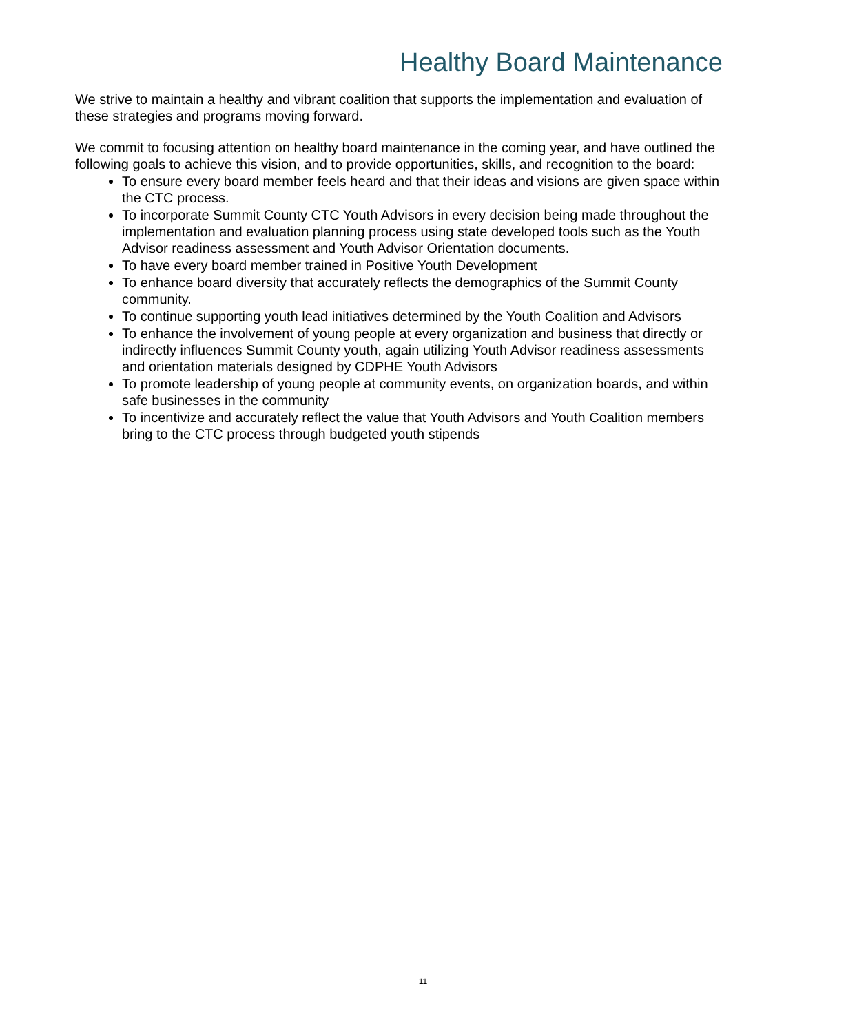Healthy Board Maintenance
We strive to maintain a healthy and vibrant coalition that supports the implementation and evaluation of these strategies and programs moving forward.
We commit to focusing attention on healthy board maintenance in the coming year, and have outlined the following goals to achieve this vision, and to provide opportunities, skills, and recognition to the board:
To ensure every board member feels heard and that their ideas and visions are given space within the CTC process.
To incorporate Summit County CTC Youth Advisors in every decision being made throughout the implementation and evaluation planning process using state developed tools such as the Youth Advisor readiness assessment and Youth Advisor Orientation documents.
To have every board member trained in Positive Youth Development
To enhance board diversity that accurately reflects the demographics of the Summit County community.
To continue supporting youth lead initiatives determined by the Youth Coalition and Advisors
To enhance the involvement of young people at every organization and business that directly or indirectly influences Summit County youth, again utilizing Youth Advisor readiness assessments and orientation materials designed by CDPHE Youth Advisors
To promote leadership of young people at community events, on organization boards, and within safe businesses in the community
To incentivize and accurately reflect the value that Youth Advisors and Youth Coalition members bring to the CTC process through budgeted youth stipends
11